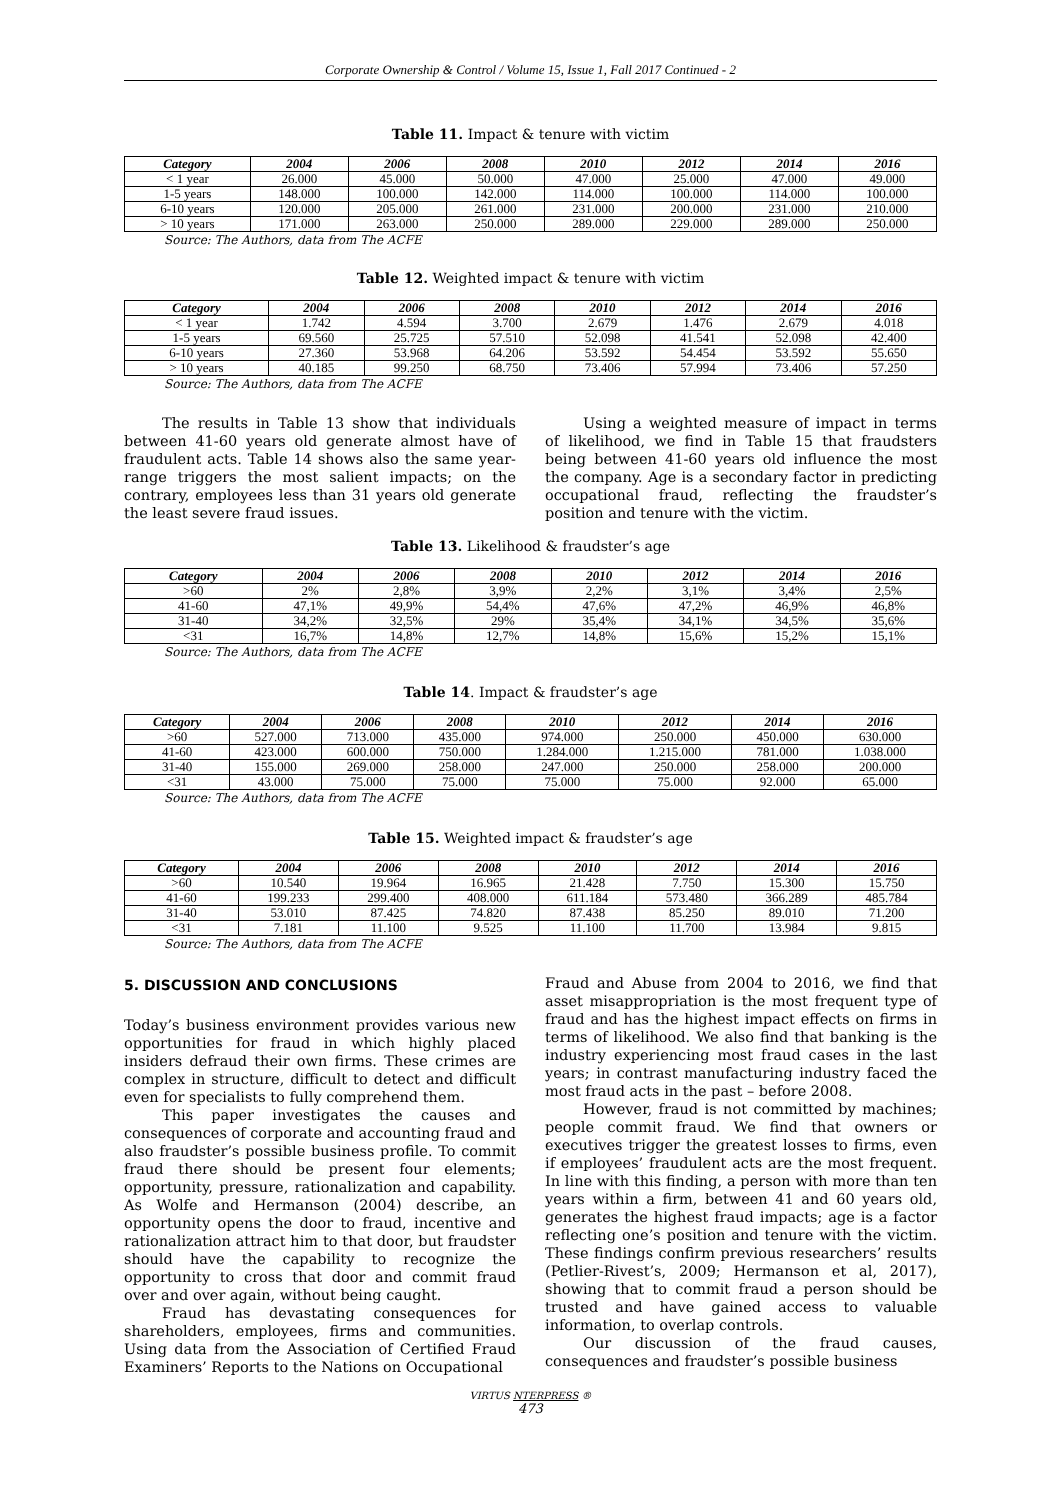Corporate Ownership & Control / Volume 15, Issue 1, Fall 2017 Continued - 2
Table 11. Impact & tenure with victim
| Category | 2004 | 2006 | 2008 | 2010 | 2012 | 2014 | 2016 |
| --- | --- | --- | --- | --- | --- | --- | --- |
| < 1 year | 26.000 | 45.000 | 50.000 | 47.000 | 25.000 | 47.000 | 49.000 |
| 1-5 years | 148.000 | 100.000 | 142.000 | 114.000 | 100.000 | 114.000 | 100.000 |
| 6-10 years | 120.000 | 205.000 | 261.000 | 231.000 | 200.000 | 231.000 | 210.000 |
| > 10 years | 171.000 | 263.000 | 250.000 | 289.000 | 229.000 | 289.000 | 250.000 |
Source: The Authors, data from The ACFE
Table 12. Weighted impact & tenure with victim
| Category | 2004 | 2006 | 2008 | 2010 | 2012 | 2014 | 2016 |
| --- | --- | --- | --- | --- | --- | --- | --- |
| < 1 year | 1.742 | 4.594 | 3.700 | 2.679 | 1.476 | 2.679 | 4.018 |
| 1-5 years | 69.560 | 25.725 | 57.510 | 52.098 | 41.541 | 52.098 | 42.400 |
| 6-10 years | 27.360 | 53.968 | 64.206 | 53.592 | 54.454 | 53.592 | 55.650 |
| > 10 years | 40.185 | 99.250 | 68.750 | 73.406 | 57.994 | 73.406 | 57.250 |
Source: The Authors, data from The ACFE
The results in Table 13 show that individuals between 41-60 years old generate almost have of fraudulent acts. Table 14 shows also the same year-range triggers the most salient impacts; on the contrary, employees less than 31 years old generate the least severe fraud issues.
Using a weighted measure of impact in terms of likelihood, we find in Table 15 that fraudsters being between 41-60 years old influence the most the company. Age is a secondary factor in predicting occupational fraud, reflecting the fraudster’s position and tenure with the victim.
Table 13. Likelihood & fraudster’s age
| Category | 2004 | 2006 | 2008 | 2010 | 2012 | 2014 | 2016 |
| --- | --- | --- | --- | --- | --- | --- | --- |
| >60 | 2% | 2,8% | 3,9% | 2,2% | 3,1% | 3,4% | 2,5% |
| 41-60 | 47,1% | 49,9% | 54,4% | 47,6% | 47,2% | 46,9% | 46,8% |
| 31-40 | 34,2% | 32,5% | 29% | 35,4% | 34,1% | 34,5% | 35,6% |
| <31 | 16,7% | 14,8% | 12,7% | 14,8% | 15,6% | 15,2% | 15,1% |
Source: The Authors, data from The ACFE
Table 14. Impact & fraudster’s age
| Category | 2004 | 2006 | 2008 | 2010 | 2012 | 2014 | 2016 |
| --- | --- | --- | --- | --- | --- | --- | --- |
| >60 | 527.000 | 713.000 | 435.000 | 974.000 | 250.000 | 450.000 | 630.000 |
| 41-60 | 423.000 | 600.000 | 750.000 | 1.284.000 | 1.215.000 | 781.000 | 1.038.000 |
| 31-40 | 155.000 | 269.000 | 258.000 | 247.000 | 250.000 | 258.000 | 200.000 |
| <31 | 43.000 | 75.000 | 75.000 | 75.000 | 75.000 | 92.000 | 65.000 |
Source: The Authors, data from The ACFE
Table 15. Weighted impact & fraudster’s age
| Category | 2004 | 2006 | 2008 | 2010 | 2012 | 2014 | 2016 |
| --- | --- | --- | --- | --- | --- | --- | --- |
| >60 | 10.540 | 19.964 | 16.965 | 21.428 | 7.750 | 15.300 | 15.750 |
| 41-60 | 199.233 | 299.400 | 408.000 | 611.184 | 573.480 | 366.289 | 485.784 |
| 31-40 | 53.010 | 87.425 | 74.820 | 87.438 | 85.250 | 89.010 | 71.200 |
| <31 | 7.181 | 11.100 | 9.525 | 11.100 | 11.700 | 13.984 | 9.815 |
Source: The Authors, data from The ACFE
5. DISCUSSION AND CONCLUSIONS
Today’s business environment provides various new opportunities for fraud in which highly placed insiders defraud their own firms. These crimes are complex in structure, difficult to detect and difficult even for specialists to fully comprehend them.
This paper investigates the causes and consequences of corporate and accounting fraud and also fraudster’s possible business profile. To commit fraud there should be present four elements; opportunity, pressure, rationalization and capability. As Wolfe and Hermanson (2004) describe, an opportunity opens the door to fraud, incentive and rationalization attract him to that door, but fraudster should have the capability to recognize the opportunity to cross that door and commit fraud over and over again, without being caught.
Fraud has devastating consequences for shareholders, employees, firms and communities. Using data from the Association of Certified Fraud Examiners’ Reports to the Nations on Occupational
Fraud and Abuse from 2004 to 2016, we find that asset misappropriation is the most frequent type of fraud and has the highest impact effects on firms in terms of likelihood. We also find that banking is the industry experiencing most fraud cases in the last years; in contrast manufacturing industry faced the most fraud acts in the past – before 2008.
However, fraud is not committed by machines; people commit fraud. We find that owners or executives trigger the greatest losses to firms, even if employees’ fraudulent acts are the most frequent. In line with this finding, a person with more than ten years within a firm, between 41 and 60 years old, generates the highest fraud impacts; age is a factor reflecting one’s position and tenure with the victim. These findings confirm previous researchers’ results (Petlier-Rivest’s, 2009; Hermanson et al, 2017), showing that to commit fraud a person should be trusted and have gained access to valuable information, to overlap controls.
Our discussion of the fraud causes, consequences and fraudster’s possible business
VIRTUS NTERPRESS ®
473